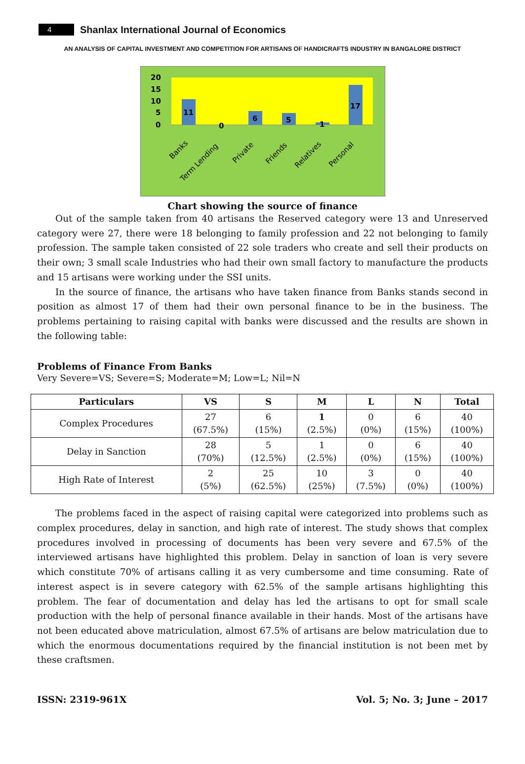4
Shanlax International Journal of Economics
AN ANALYSIS OF CAPITAL INVESTMENT AND COMPETITION FOR ARTISANS OF HANDICRAFTS INDUSTRY IN BANGALORE DISTRICT
20
15
10
5
0
11
0
6
5
1
17
Banks
Term Lending
Private
Friends
Relatives
Personal
Chart showing the source of finance
Out of the sample taken from 40 artisans the Reserved category were 13 and Unreserved category were 27, there were 18 belonging to family profession and 22 not belonging to family profession. The sample taken consisted of 22 sole traders who create and sell their products on their own; 3 small scale Industries who had their own small factory to manufacture the products and 15 artisans were working under the SSI units.
In the source of finance, the artisans who have taken finance from Banks stands second in position as almost 17 of them had their own personal finance to be in the business. The problems pertaining to raising capital with banks were discussed and the results are shown in the following table:
Problems of Finance From Banks
Very Severe=VS; Severe=S; Moderate=M; Low=L; Nil=N
| Particulars | VS | S | M | L | N | Total |
| --- | --- | --- | --- | --- | --- | --- |
| Complex Procedures | 27 (67.5%) | 6 (15%) | 1 (2.5%) | 0 (0%) | 6 (15%) | 40 (100%) |
| Delay in Sanction | 28 (70%) | 5 (12.5%) | 1 (2.5%) | 0 (0%) | 6 (15%) | 40 (100%) |
| High Rate of Interest | 2 (5%) | 25 (62.5%) | 10 (25%) | 3 (7.5%) | 0 (0%) | 40 (100%) |
The problems faced in the aspect of raising capital were categorized into problems such as complex procedures, delay in sanction, and high rate of interest. The study shows that complex procedures involved in processing of documents has been very severe and 67.5% of the interviewed artisans have highlighted this problem. Delay in sanction of loan is very severe which constitute 70% of artisans calling it as very cumbersome and time consuming. Rate of interest aspect is in severe category with 62.5% of the sample artisans highlighting this problem. The fear of documentation and delay has led the artisans to opt for small scale production with the help of personal finance available in their hands. Most of the artisans have not been educated above matriculation, almost 67.5% of artisans are below matriculation due to which the enormous documentations required by the financial institution is not been met by these craftsmen.
ISSN: 2319-961X Vol. 5; No. 3; June – 2017